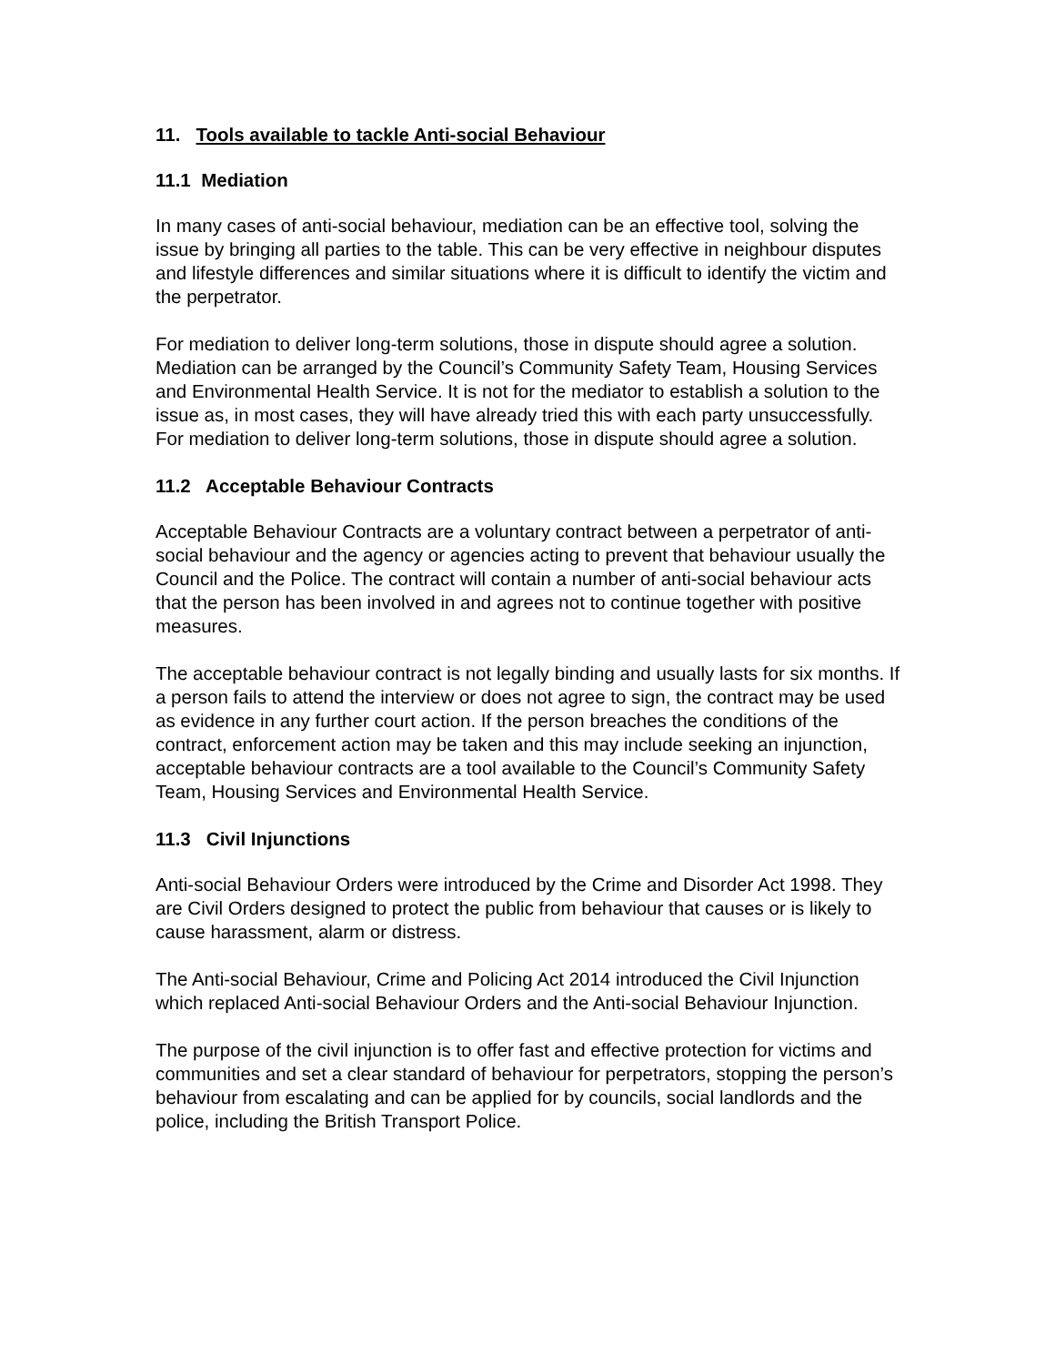11. Tools available to tackle Anti-social Behaviour
11.1 Mediation
In many cases of anti-social behaviour, mediation can be an effective tool, solving the issue by bringing all parties to the table. This can be very effective in neighbour disputes and lifestyle differences and similar situations where it is difficult to identify the victim and the perpetrator.
For mediation to deliver long-term solutions, those in dispute should agree a solution. Mediation can be arranged by the Council’s Community Safety Team, Housing Services and Environmental Health Service. It is not for the mediator to establish a solution to the issue as, in most cases, they will have already tried this with each party unsuccessfully. For mediation to deliver long-term solutions, those in dispute should agree a solution.
11.2 Acceptable Behaviour Contracts
Acceptable Behaviour Contracts are a voluntary contract between a perpetrator of anti-social behaviour and the agency or agencies acting to prevent that behaviour usually the Council and the Police. The contract will contain a number of anti-social behaviour acts that the person has been involved in and agrees not to continue together with positive measures.
The acceptable behaviour contract is not legally binding and usually lasts for six months. If a person fails to attend the interview or does not agree to sign, the contract may be used as evidence in any further court action. If the person breaches the conditions of the contract, enforcement action may be taken and this may include seeking an injunction, acceptable behaviour contracts are a tool available to the Council’s Community Safety Team, Housing Services and Environmental Health Service.
11.3 Civil Injunctions
Anti-social Behaviour Orders were introduced by the Crime and Disorder Act 1998. They are Civil Orders designed to protect the public from behaviour that causes or is likely to cause harassment, alarm or distress.
The Anti-social Behaviour, Crime and Policing Act 2014 introduced the Civil Injunction which replaced Anti-social Behaviour Orders and the Anti-social Behaviour Injunction.
The purpose of the civil injunction is to offer fast and effective protection for victims and communities and set a clear standard of behaviour for perpetrators, stopping the person’s behaviour from escalating and can be applied for by councils, social landlords and the police, including the British Transport Police.